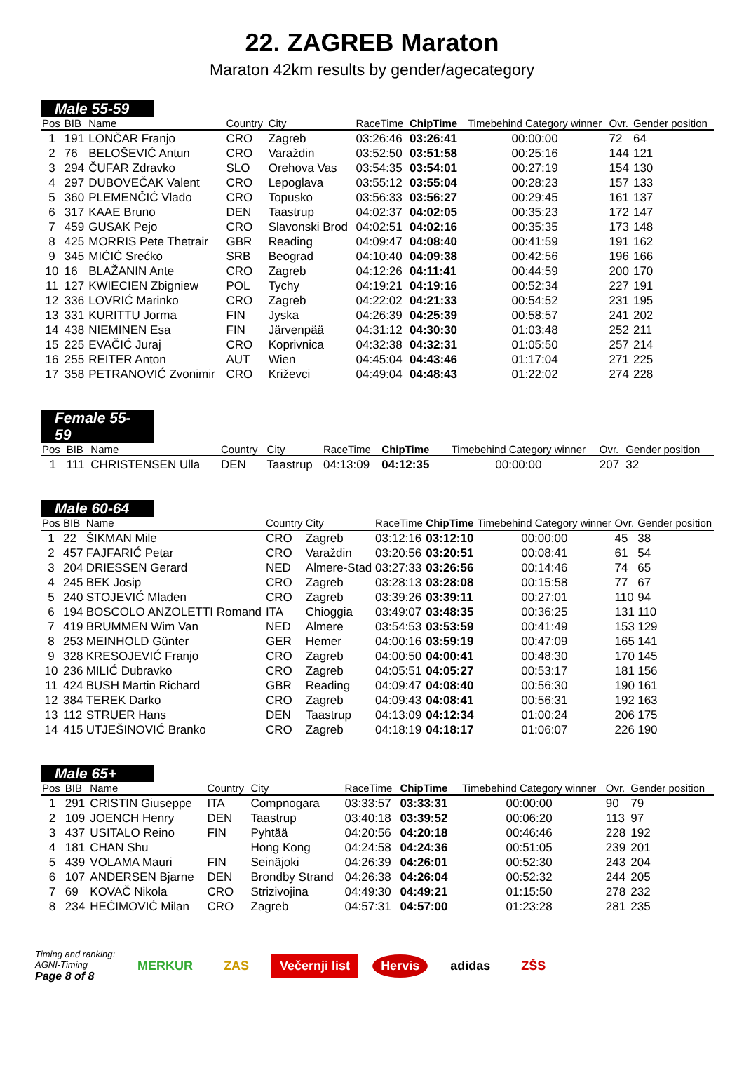22. ZAGREB Maraton
Maraton 42km results by gender/agecategory
Male 55-59
| Pos | BIB | Name | Country | City | RaceTime | ChipTime | Timebehind Category winner | Ovr. | Gender position |
| --- | --- | --- | --- | --- | --- | --- | --- | --- | --- |
| 1 | 191 | LONČAR Franjo | CRO | Zagreb | 03:26:46 | 03:26:41 | 00:00:00 | 72 | 64 |
| 2 | 76 | BELOŠEVIĆ Antun | CRO | Varaždin | 03:52:50 | 03:51:58 | 00:25:16 | 144 | 121 |
| 3 | 294 | ČUFAR Zdravko | SLO | Orehova Vas | 03:54:35 | 03:54:01 | 00:27:19 | 154 | 130 |
| 4 | 297 | DUBOVEČAK Valent | CRO | Lepoglava | 03:55:12 | 03:55:04 | 00:28:23 | 157 | 133 |
| 5 | 360 | PLEMENČIĆ Vlado | CRO | Topusko | 03:56:33 | 03:56:27 | 00:29:45 | 161 | 137 |
| 6 | 317 | KAAE Bruno | DEN | Taastrup | 04:02:37 | 04:02:05 | 00:35:23 | 172 | 147 |
| 7 | 459 | GUSAK Pejo | CRO | Slavonski Brod | 04:02:51 | 04:02:16 | 00:35:35 | 173 | 148 |
| 8 | 425 | MORRIS Pete Thetrair | GBR | Reading | 04:09:47 | 04:08:40 | 00:41:59 | 191 | 162 |
| 9 | 345 | MIĆIĆ Srećko | SRB | Beograd | 04:10:40 | 04:09:38 | 00:42:56 | 196 | 166 |
| 10 | 16 | BLAŽANIN Ante | CRO | Zagreb | 04:12:26 | 04:11:41 | 00:44:59 | 200 | 170 |
| 11 | 127 | KWIECIEN Zbigniew | POL | Tychy | 04:19:21 | 04:19:16 | 00:52:34 | 227 | 191 |
| 12 | 336 | LOVRIĆ Marinko | CRO | Zagreb | 04:22:02 | 04:21:33 | 00:54:52 | 231 | 195 |
| 13 | 331 | KURITTU Jorma | FIN | Jyska | 04:26:39 | 04:25:39 | 00:58:57 | 241 | 202 |
| 14 | 438 | NIEMINEN Esa | FIN | Järvenpää | 04:31:12 | 04:30:30 | 01:03:48 | 252 | 211 |
| 15 | 225 | EVAČIĆ Juraj | CRO | Koprivnica | 04:32:38 | 04:32:31 | 01:05:50 | 257 | 214 |
| 16 | 255 | REITER Anton | AUT | Wien | 04:45:04 | 04:43:46 | 01:17:04 | 271 | 225 |
| 17 | 358 | PETRANOVIĆ Zvonimir | CRO | Križevci | 04:49:04 | 04:48:43 | 01:22:02 | 274 | 228 |
Female 55-59
| Pos | BIB | Name | Country | City | RaceTime | ChipTime | Timebehind Category winner | Ovr. | Gender position |
| --- | --- | --- | --- | --- | --- | --- | --- | --- | --- |
| 1 | 111 | CHRISTENSEN Ulla | DEN | Taastrup | 04:13:09 | 04:12:35 | 00:00:00 | 207 | 32 |
Male 60-64
| Pos | BIB | Name | Country | City | RaceTime | ChipTime | Timebehind Category winner | Ovr. | Gender position |
| --- | --- | --- | --- | --- | --- | --- | --- | --- | --- |
| 1 | 22 | ŠIKMAN Mile | CRO | Zagreb | 03:12:16 | 03:12:10 | 00:00:00 | 45 | 38 |
| 2 | 457 | FAJFARIĆ Petar | CRO | Varaždin | 03:20:56 | 03:20:51 | 00:08:41 | 61 | 54 |
| 3 | 204 | DRIESSEN Gerard | NED | Almere-Stad | 03:27:33 | 03:26:56 | 00:14:46 | 74 | 65 |
| 4 | 245 | BEK Josip | CRO | Zagreb | 03:28:13 | 03:28:08 | 00:15:58 | 77 | 67 |
| 5 | 240 | STOJEVIĆ Mladen | CRO | Zagreb | 03:39:26 | 03:39:11 | 00:27:01 | 110 | 94 |
| 6 | 194 | BOSCOLO ANZOLETTI Romand | ITA | Chioggia | 03:49:07 | 03:48:35 | 00:36:25 | 131 | 110 |
| 7 | 419 | BRUMMEN Wim Van | NED | Almere | 03:54:53 | 03:53:59 | 00:41:49 | 153 | 129 |
| 8 | 253 | MEINHOLD Günter | GER | Hemer | 04:00:16 | 03:59:19 | 00:47:09 | 165 | 141 |
| 9 | 328 | KRESOJEVIĆ Franjo | CRO | Zagreb | 04:00:50 | 04:00:41 | 00:48:30 | 170 | 145 |
| 10 | 236 | MILIĆ Dubravko | CRO | Zagreb | 04:05:51 | 04:05:27 | 00:53:17 | 181 | 156 |
| 11 | 424 | BUSH Martin Richard | GBR | Reading | 04:09:47 | 04:08:40 | 00:56:30 | 190 | 161 |
| 12 | 384 | TEREK Darko | CRO | Zagreb | 04:09:43 | 04:08:41 | 00:56:31 | 192 | 163 |
| 13 | 112 | STRUER Hans | DEN | Taastrup | 04:13:09 | 04:12:34 | 01:00:24 | 206 | 175 |
| 14 | 415 | UTJEŠINOVIĆ Branko | CRO | Zagreb | 04:18:19 | 04:18:17 | 01:06:07 | 226 | 190 |
Male 65+
| Pos | BIB | Name | Country | City | RaceTime | ChipTime | Timebehind Category winner | Ovr. | Gender position |
| --- | --- | --- | --- | --- | --- | --- | --- | --- | --- |
| 1 | 291 | CRISTIN Giuseppe | ITA | Compnogara | 03:33:57 | 03:33:31 | 00:00:00 | 90 | 79 |
| 2 | 109 | JOENCH Henry | DEN | Taastrup | 03:40:18 | 03:39:52 | 00:06:20 | 113 | 97 |
| 3 | 437 | USITALO Reino | FIN | Pyhtää | 04:20:56 | 04:20:18 | 00:46:46 | 228 | 192 |
| 4 | 181 | CHAN Shu | | Hong Kong | 04:24:58 | 04:24:36 | 00:51:05 | 239 | 201 |
| 5 | 439 | VOLAMA Mauri | FIN | Seinäjoki | 04:26:39 | 04:26:01 | 00:52:30 | 243 | 204 |
| 6 | 107 | ANDERSEN Bjarne | DEN | Brondby Strand | 04:26:38 | 04:26:04 | 00:52:32 | 244 | 205 |
| 7 | 69 | KOVAČ Nikola | CRO | Strizivojina | 04:49:30 | 04:49:21 | 01:15:50 | 278 | 232 |
| 8 | 234 | HEĆIMOVIĆ Milan | CRO | Zagreb | 04:57:31 | 04:57:00 | 01:23:28 | 281 | 235 |
Timing and ranking:
AGNI-Timing
Page 8 of 8
MERKUR ZAS Večernji list Hervis adidas ZŠS